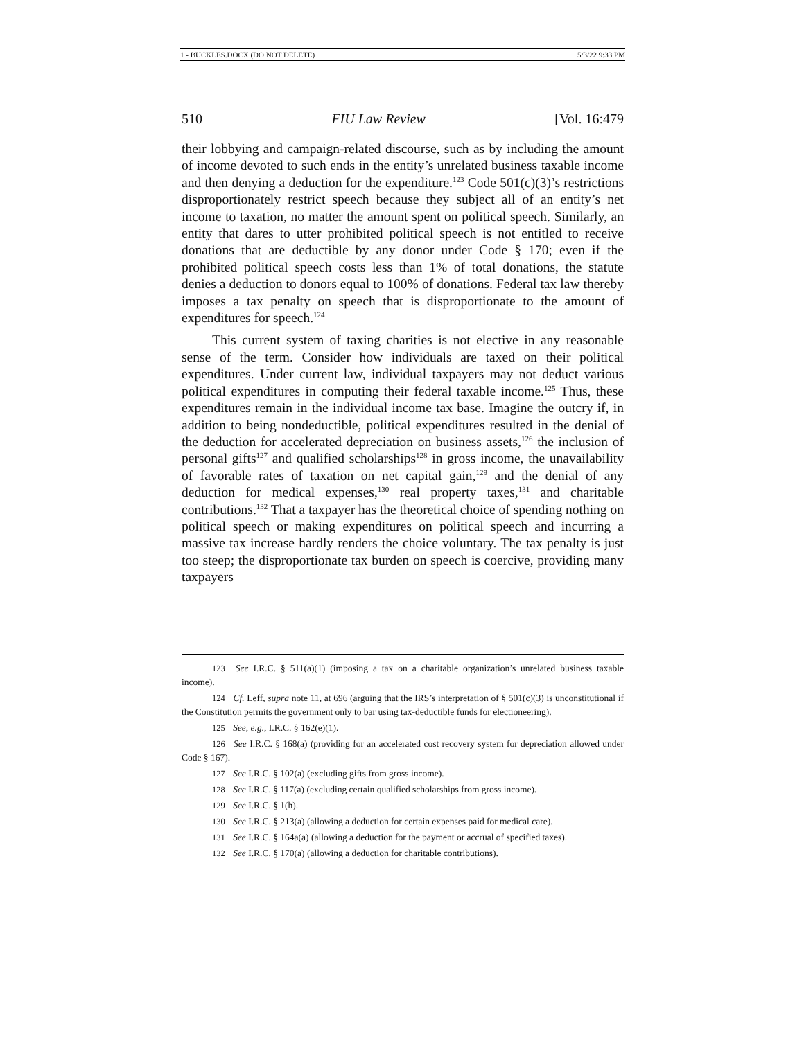1 - BUCKLES.DOCX (DO NOT DELETE) 5/3/22 9:33 PM
510 FIU Law Review [Vol. 16:479
their lobbying and campaign-related discourse, such as by including the amount of income devoted to such ends in the entity’s unrelated business taxable income and then denying a deduction for the expenditure.<sup>123</sup> Code 501(c)(3)’s restrictions disproportionately restrict speech because they subject all of an entity’s net income to taxation, no matter the amount spent on political speech. Similarly, an entity that dares to utter prohibited political speech is not entitled to receive donations that are deductible by any donor under Code § 170; even if the prohibited political speech costs less than 1% of total donations, the statute denies a deduction to donors equal to 100% of donations. Federal tax law thereby imposes a tax penalty on speech that is disproportionate to the amount of expenditures for speech.<sup>124</sup>
This current system of taxing charities is not elective in any reasonable sense of the term. Consider how individuals are taxed on their political expenditures. Under current law, individual taxpayers may not deduct various political expenditures in computing their federal taxable income.<sup>125</sup> Thus, these expenditures remain in the individual income tax base. Imagine the outcry if, in addition to being nondeductible, political expenditures resulted in the denial of the deduction for accelerated depreciation on business assets,<sup>126</sup> the inclusion of personal gifts<sup>127</sup> and qualified scholarships<sup>128</sup> in gross income, the unavailability of favorable rates of taxation on net capital gain,<sup>129</sup> and the denial of any deduction for medical expenses,<sup>130</sup> real property taxes,<sup>131</sup> and charitable contributions.<sup>132</sup> That a taxpayer has the theoretical choice of spending nothing on political speech or making expenditures on political speech and incurring a massive tax increase hardly renders the choice voluntary. The tax penalty is just too steep; the disproportionate tax burden on speech is coercive, providing many taxpayers
123 See I.R.C. § 511(a)(1) (imposing a tax on a charitable organization’s unrelated business taxable income).
124 Cf. Leff, supra note 11, at 696 (arguing that the IRS’s interpretation of § 501(c)(3) is unconstitutional if the Constitution permits the government only to bar using tax-deductible funds for electioneering).
125 See, e.g., I.R.C. § 162(e)(1).
126 See I.R.C. § 168(a) (providing for an accelerated cost recovery system for depreciation allowed under Code § 167).
127 See I.R.C. § 102(a) (excluding gifts from gross income).
128 See I.R.C. § 117(a) (excluding certain qualified scholarships from gross income).
129 See I.R.C. § 1(h).
130 See I.R.C. § 213(a) (allowing a deduction for certain expenses paid for medical care).
131 See I.R.C. § 164a(a) (allowing a deduction for the payment or accrual of specified taxes).
132 See I.R.C. § 170(a) (allowing a deduction for charitable contributions).